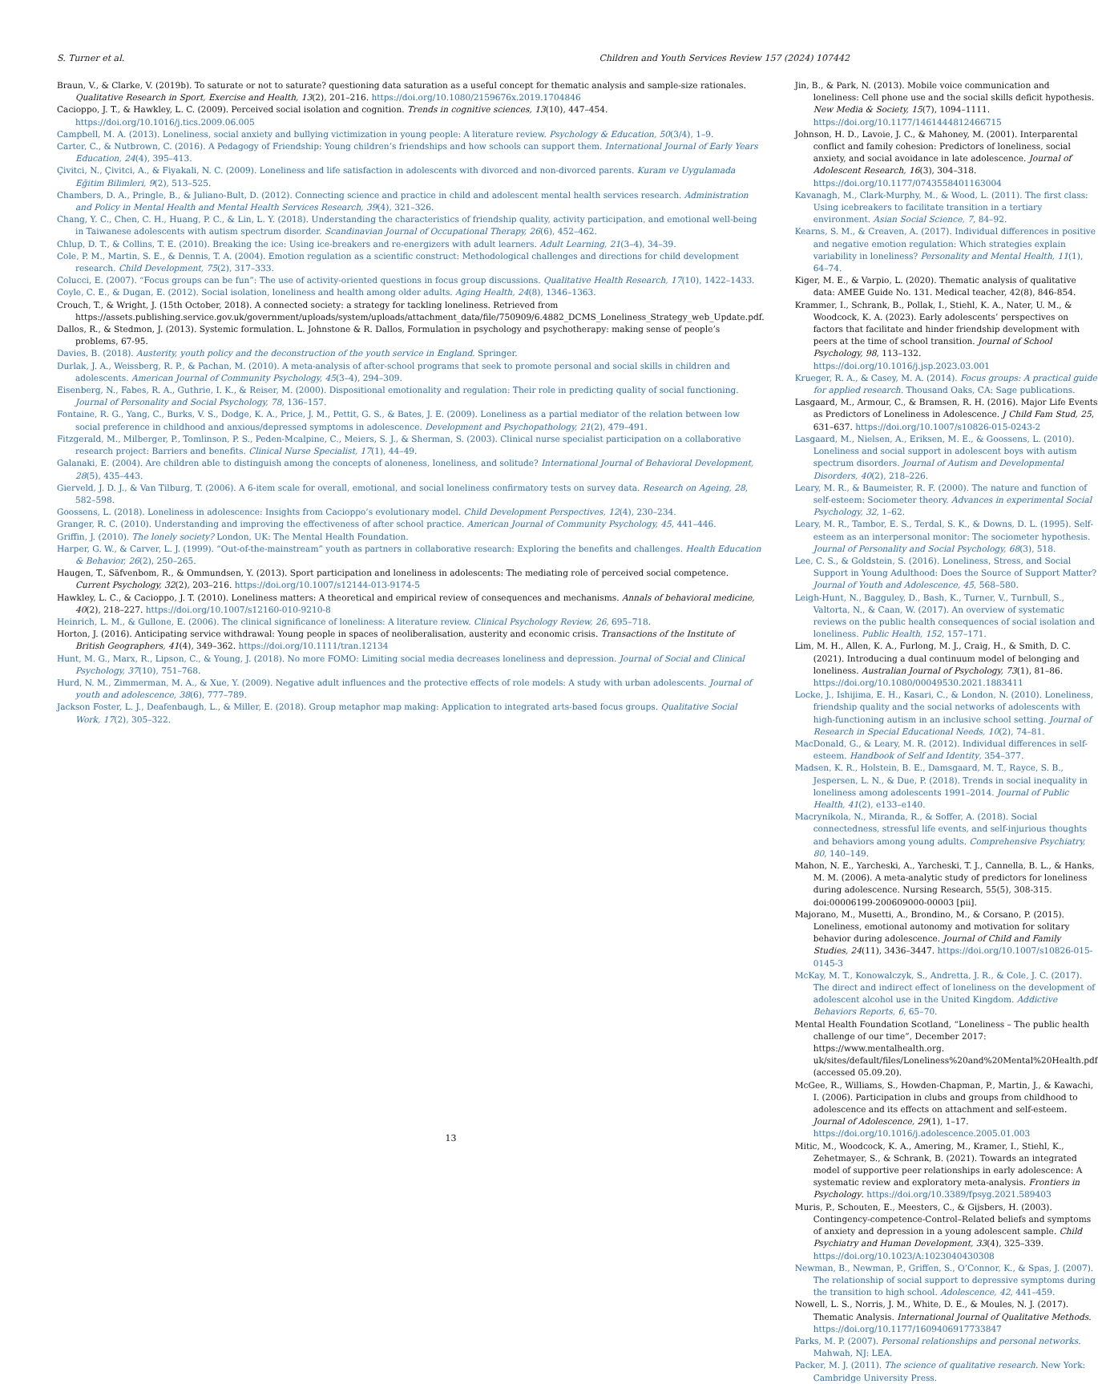S. Turner et al. Children and Youth Services Review 157 (2024) 107442
Braun, V., & Clarke, V. (2019b). To saturate or not to saturate? questioning data saturation as a useful concept for thematic analysis and sample-size rationales. Qualitative Research in Sport, Exercise and Health, 13(2), 201–216. https://doi.org/10.1080/2159676x.2019.1704846
Cacioppo, J. T., & Hawkley, L. C. (2009). Perceived social isolation and cognition. Trends in cognitive sciences, 13(10), 447–454. https://doi.org/10.1016/j.tics.2009.06.005
Campbell, M. A. (2013). Loneliness, social anxiety and bullying victimization in young people: A literature review. Psychology & Education, 50(3/4), 1–9.
Carter, C., & Nutbrown, C. (2016). A Pedagogy of Friendship: Young children’s friendships and how schools can support them. International Journal of Early Years Education, 24(4), 395–413.
Çivitci, N., Çivitci, A., & Fiyakali, N. C. (2009). Loneliness and life satisfaction in adolescents with divorced and non-divorced parents. Kuram ve Uygulamada Eğitim Bilimleri, 9(2), 513–525.
Chambers, D. A., Pringle, B., & Juliano-Bult, D. (2012). Connecting science and practice in child and adolescent mental health services research. Administration and Policy in Mental Health and Mental Health Services Research, 39(4), 321–326.
Chang, Y. C., Chen, C. H., Huang, P. C., & Lin, L. Y. (2018). Understanding the characteristics of friendship quality, activity participation, and emotional well-being in Taiwanese adolescents with autism spectrum disorder. Scandinavian Journal of Occupational Therapy, 26(6), 452–462.
Chlup, D. T., & Collins, T. E. (2010). Breaking the ice: Using ice-breakers and re-energizers with adult learners. Adult Learning, 21(3–4), 34–39.
Cole, P. M., Martin, S. E., & Dennis, T. A. (2004). Emotion regulation as a scientific construct: Methodological challenges and directions for child development research. Child Development, 75(2), 317–333.
Colucci, E. (2007). “Focus groups can be fun”: The use of activity-oriented questions in focus group discussions. Qualitative Health Research, 17(10), 1422–1433.
Coyle, C. E., & Dugan, E. (2012). Social isolation, loneliness and health among older adults. Aging Health, 24(8), 1346–1363.
Crouch, T., & Wright, J. (15th October, 2018). A connected society: a strategy for tackling loneliness. Retrieved from https://assets.publishing.service.gov.uk/government/uploads/system/uploads/attachment_data/file/750909/6.4882_DCMS_Loneliness_Strategy_web_Update.pdf.
Dallos, R., & Stedmon, J. (2013). Systemic formulation. L. Johnstone & R. Dallos, Formulation in psychology and psychotherapy: making sense of people’s problems, 67-95.
Davies, B. (2018). Austerity, youth policy and the deconstruction of the youth service in England. Springer.
Durlak, J. A., Weissberg, R. P., & Pachan, M. (2010). A meta-analysis of after-school programs that seek to promote personal and social skills in children and adolescents. American Journal of Community Psychology, 45(3–4), 294–309.
Eisenberg, N., Fabes, R. A., Guthrie, I. K., & Reiser, M. (2000). Dispositional emotionality and regulation: Their role in predicting quality of social functioning. Journal of Personality and Social Psychology, 78, 136–157.
Fontaine, R. G., Yang, C., Burks, V. S., Dodge, K. A., Price, J. M., Pettit, G. S., & Bates, J. E. (2009). Loneliness as a partial mediator of the relation between low social preference in childhood and anxious/depressed symptoms in adolescence. Development and Psychopathology, 21(2), 479–491.
Fitzgerald, M., Milberger, P., Tomlinson, P. S., Peden-Mcalpine, C., Meiers, S. J., & Sherman, S. (2003). Clinical nurse specialist participation on a collaborative research project: Barriers and benefits. Clinical Nurse Specialist, 17(1), 44–49.
Galanaki, E. (2004). Are children able to distinguish among the concepts of aloneness, loneliness, and solitude? International Journal of Behavioral Development, 28(5), 435–443.
Gierveld, J. D. J., & Van Tilburg, T. (2006). A 6-item scale for overall, emotional, and social loneliness confirmatory tests on survey data. Research on Ageing, 28, 582–598.
Goossens, L. (2018). Loneliness in adolescence: Insights from Cacioppo’s evolutionary model. Child Development Perspectives, 12(4), 230–234.
Granger, R. C. (2010). Understanding and improving the effectiveness of after school practice. American Journal of Community Psychology, 45, 441–446.
Griffin, J. (2010). The lonely society? London, UK: The Mental Health Foundation.
Harper, G. W., & Carver, L. J. (1999). “Out-of-the-mainstream” youth as partners in collaborative research: Exploring the benefits and challenges. Health Education & Behavior, 26(2), 250–265.
Haugen, T., Säfvenbom, R., & Ommundsen, Y. (2013). Sport participation and loneliness in adolescents: The mediating role of perceived social competence. Current Psychology, 32(2), 203–216. https://doi.org/10.1007/s12144-013-9174-5
Hawkley, L. C., & Cacioppo, J. T. (2010). Loneliness matters: A theoretical and empirical review of consequences and mechanisms. Annals of behavioral medicine, 40(2), 218–227. https://doi.org/10.1007/s12160-010-9210-8
Heinrich, L. M., & Gullone, E. (2006). The clinical significance of loneliness: A literature review. Clinical Psychology Review, 26, 695–718.
Horton, J. (2016). Anticipating service withdrawal: Young people in spaces of neoliberalisation, austerity and economic crisis. Transactions of the Institute of British Geographers, 41(4), 349–362. https://doi.org/10.1111/tran.12134
Hunt, M. G., Marx, R., Lipson, C., & Young, J. (2018). No more FOMO: Limiting social media decreases loneliness and depression. Journal of Social and Clinical Psychology, 37(10), 751–768.
Hurd, N. M., Zimmerman, M. A., & Xue, Y. (2009). Negative adult influences and the protective effects of role models: A study with urban adolescents. Journal of youth and adolescence, 38(6), 777–789.
Jackson Foster, L. J., Deafenbaugh, L., & Miller, E. (2018). Group metaphor map making: Application to integrated arts-based focus groups. Qualitative Social Work, 17(2), 305–322.
Jin, B., & Park, N. (2013). Mobile voice communication and loneliness: Cell phone use and the social skills deficit hypothesis. New Media & Society, 15(7), 1094–1111. https://doi.org/10.1177/1461444812466715
Johnson, H. D., Lavoie, J. C., & Mahoney, M. (2001). Interparental conflict and family cohesion: Predictors of loneliness, social anxiety, and social avoidance in late adolescence. Journal of Adolescent Research, 16(3), 304–318. https://doi.org/10.1177/0743558401163004
Kavanagh, M., Clark-Murphy, M., & Wood, L. (2011). The first class: Using icebreakers to facilitate transition in a tertiary environment. Asian Social Science, 7, 84–92.
Kearns, S. M., & Creaven, A. (2017). Individual differences in positive and negative emotion regulation: Which strategies explain variability in loneliness? Personality and Mental Health, 11(1), 64–74.
Kiger, M. E., & Varpio, L. (2020). Thematic analysis of qualitative data: AMEE Guide No. 131. Medical teacher, 42(8), 846-854.
Krammer, I., Schrank, B., Pollak, I., Stiehl, K. A., Nater, U. M., & Woodcock, K. A. (2023). Early adolescents’ perspectives on factors that facilitate and hinder friendship development with peers at the time of school transition. Journal of School Psychology, 98, 113–132. https://doi.org/10.1016/j.jsp.2023.03.001
Krueger, R. A., & Casey, M. A. (2014). Focus groups: A practical guide for applied research. Thousand Oaks, CA: Sage publications.
Lasgaard, M., Armour, C., & Bramsen, R. H. (2016). Major Life Events as Predictors of Loneliness in Adolescence. J Child Fam Stud, 25, 631–637. https://doi.org/10.1007/s10826-015-0243-2
Lasgaard, M., Nielsen, A., Eriksen, M. E., & Goossens, L. (2010). Loneliness and social support in adolescent boys with autism spectrum disorders. Journal of Autism and Developmental Disorders, 40(2), 218–226.
Leary, M. R., & Baumeister, R. F. (2000). The nature and function of self-esteem: Sociometer theory. Advances in experimental Social Psychology, 32, 1–62.
Leary, M. R., Tambor, E. S., Terdal, S. K., & Downs, D. L. (1995). Self-esteem as an interpersonal monitor: The sociometer hypothesis. Journal of Personality and Social Psychology, 68(3), 518.
Lee, C. S., & Goldstein, S. (2016). Loneliness, Stress, and Social Support in Young Adulthood: Does the Source of Support Matter? Journal of Youth and Adolescence, 45, 568–580.
Leigh-Hunt, N., Bagguley, D., Bash, K., Turner, V., Turnbull, S., Valtorta, N., & Caan, W. (2017). An overview of systematic reviews on the public health consequences of social isolation and loneliness. Public Health, 152, 157–171.
Lim, M. H., Allen, K. A., Furlong, M. J., Craig, H., & Smith, D. C. (2021). Introducing a dual continuum model of belonging and loneliness. Australian Journal of Psychology, 73(1), 81–86. https://doi.org/10.1080/00049530.2021.1883411
Locke, J., Ishijima, E. H., Kasari, C., & London, N. (2010). Loneliness, friendship quality and the social networks of adolescents with high-functioning autism in an inclusive school setting. Journal of Research in Special Educational Needs, 10(2), 74–81.
MacDonald, G., & Leary, M. R. (2012). Individual differences in self-esteem. Handbook of Self and Identity, 354–377.
Madsen, K. R., Holstein, B. E., Damsgaard, M. T., Rayce, S. B., Jespersen, L. N., & Due, P. (2018). Trends in social inequality in loneliness among adolescents 1991–2014. Journal of Public Health, 41(2), e133–e140.
Macrynikola, N., Miranda, R., & Soffer, A. (2018). Social connectedness, stressful life events, and self-injurious thoughts and behaviors among young adults. Comprehensive Psychiatry, 80, 140–149.
Mahon, N. E., Yarcheski, A., Yarcheski, T. J., Cannella, B. L., & Hanks, M. M. (2006). A meta-analytic study of predictors for loneliness during adolescence. Nursing Research, 55(5), 308-315. doi:00006199-200609000-00003 [pii].
Majorano, M., Musetti, A., Brondino, M., & Corsano, P. (2015). Loneliness, emotional autonomy and motivation for solitary behavior during adolescence. Journal of Child and Family Studies, 24(11), 3436–3447. https://doi.org/10.1007/s10826-015-0145-3
McKay, M. T., Konowalczyk, S., Andretta, J. R., & Cole, J. C. (2017). The direct and indirect effect of loneliness on the development of adolescent alcohol use in the United Kingdom. Addictive Behaviors Reports, 6, 65–70.
Mental Health Foundation Scotland, “Loneliness – The public health challenge of our time”, December 2017: https://www.mentalhealth.org. uk/sites/default/files/Loneliness%20and%20Mental%20Health.pdf (accessed 05.09.20).
McGee, R., Williams, S., Howden-Chapman, P., Martin, J., & Kawachi, I. (2006). Participation in clubs and groups from childhood to adolescence and its effects on attachment and self-esteem. Journal of Adolescence, 29(1), 1–17. https://doi.org/10.1016/j.adolescence.2005.01.003
Mitic, M., Woodcock, K. A., Amering, M., Kramer, I., Stiehl, K., Zehetmayer, S., & Schrank, B. (2021). Towards an integrated model of supportive peer relationships in early adolescence: A systematic review and exploratory meta-analysis. Frontiers in Psychology. https://doi.org/10.3389/fpsyg.2021.589403
Muris, P., Schouten, E., Meesters, C., & Gijsbers, H. (2003). Contingency-competence-Control–Related beliefs and symptoms of anxiety and depression in a young adolescent sample. Child Psychiatry and Human Development, 33(4), 325–339. https://doi.org/10.1023/A:1023040430308
Newman, B., Newman, P., Griffen, S., O’Connor, K., & Spas, J. (2007). The relationship of social support to depressive symptoms during the transition to high school. Adolescence, 42, 441–459.
Nowell, L. S., Norris, J. M., White, D. E., & Moules, N. J. (2017). Thematic Analysis. International Journal of Qualitative Methods. https://doi.org/10.1177/1609406917733847
Parks, M. P. (2007). Personal relationships and personal networks. Mahwah, NJ: LEA.
Packer, M. J. (2011). The science of qualitative research. New York: Cambridge University Press.
13